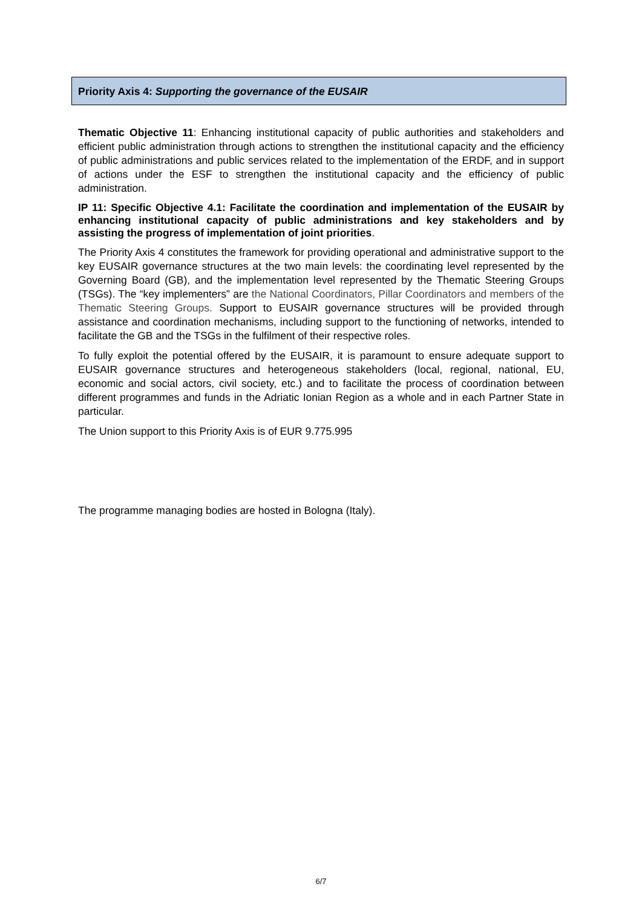Priority Axis 4: Supporting the governance of the EUSAIR
Thematic Objective 11: Enhancing institutional capacity of public authorities and stakeholders and efficient public administration through actions to strengthen the institutional capacity and the efficiency of public administrations and public services related to the implementation of the ERDF, and in support of actions under the ESF to strengthen the institutional capacity and the efficiency of public administration.
IP 11: Specific Objective 4.1: Facilitate the coordination and implementation of the EUSAIR by enhancing institutional capacity of public administrations and key stakeholders and by assisting the progress of implementation of joint priorities.
The Priority Axis 4 constitutes the framework for providing operational and administrative support to the key EUSAIR governance structures at the two main levels: the coordinating level represented by the Governing Board (GB), and the implementation level represented by the Thematic Steering Groups (TSGs). The “key implementers” are the National Coordinators, Pillar Coordinators and members of the Thematic Steering Groups. Support to EUSAIR governance structures will be provided through assistance and coordination mechanisms, including support to the functioning of networks, intended to facilitate the GB and the TSGs in the fulfilment of their respective roles.
To fully exploit the potential offered by the EUSAIR, it is paramount to ensure adequate support to EUSAIR governance structures and heterogeneous stakeholders (local, regional, national, EU, economic and social actors, civil society, etc.) and to facilitate the process of coordination between different programmes and funds in the Adriatic Ionian Region as a whole and in each Partner State in particular.
The Union support to this Priority Axis is of EUR 9.775.995
The programme managing bodies are hosted in Bologna (Italy).
6/7